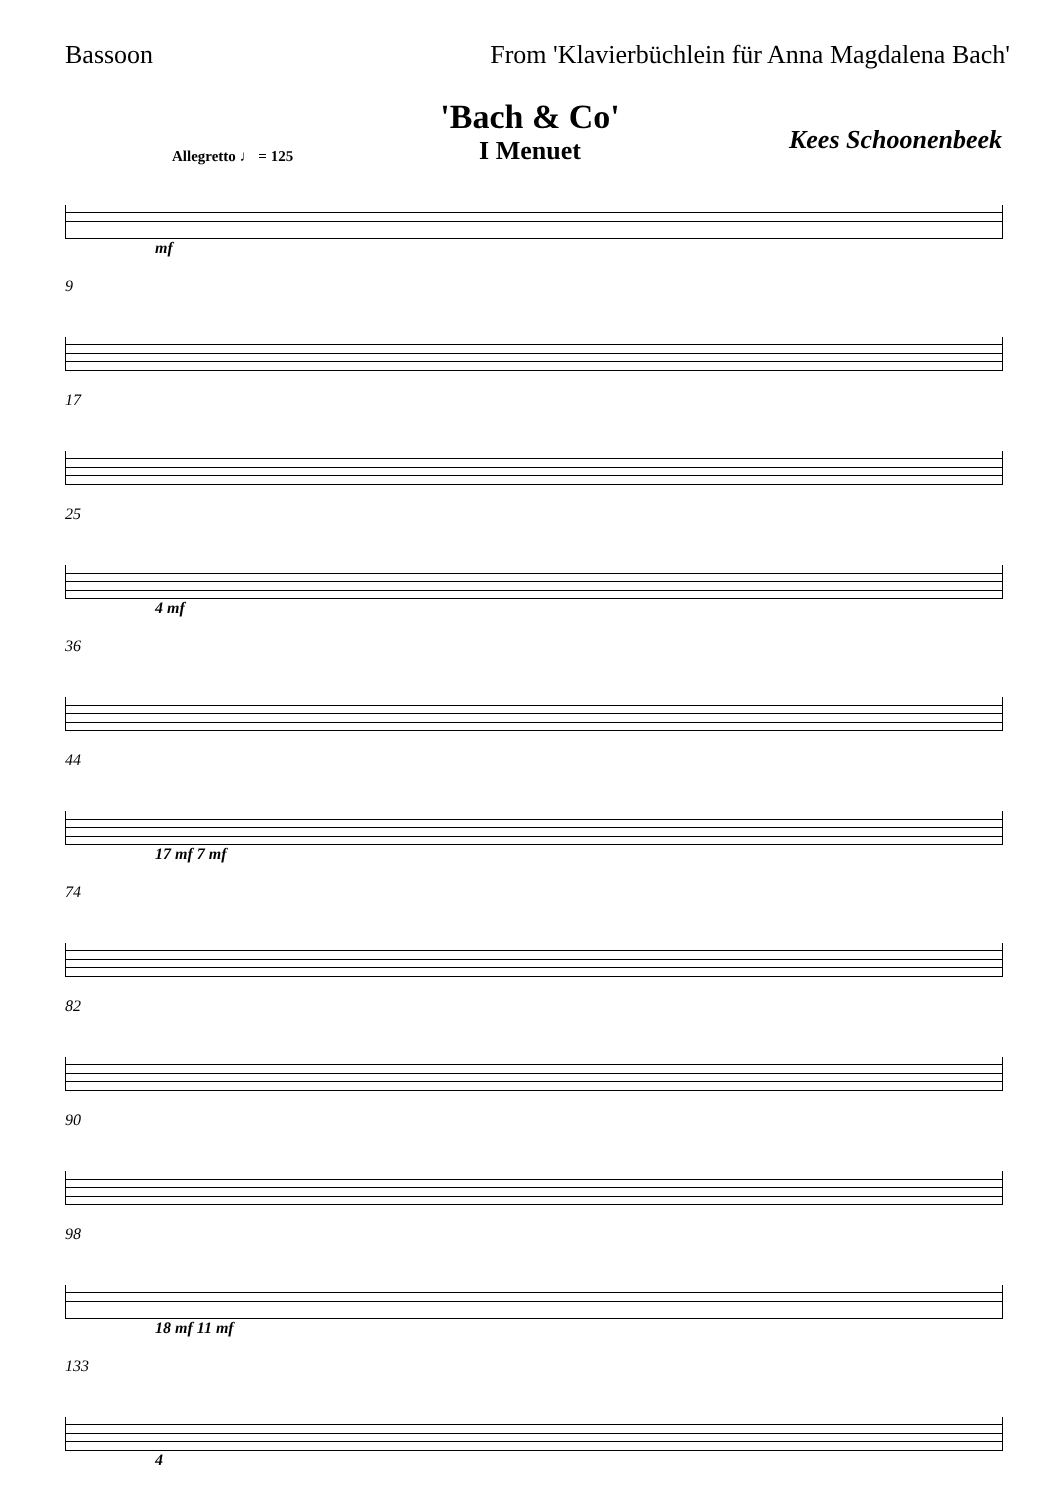Bassoon From 'Klavierbüchlein für Anna Magdalena Bach'
'Bach & Co'
I Menuet
Kees Schoonenbeek
Allegretto ♩ = 125
mf
9
17
25
4 mf
36
44
17 mf 7 mf
74
82
90
98
18 mf 11 mf
133
4